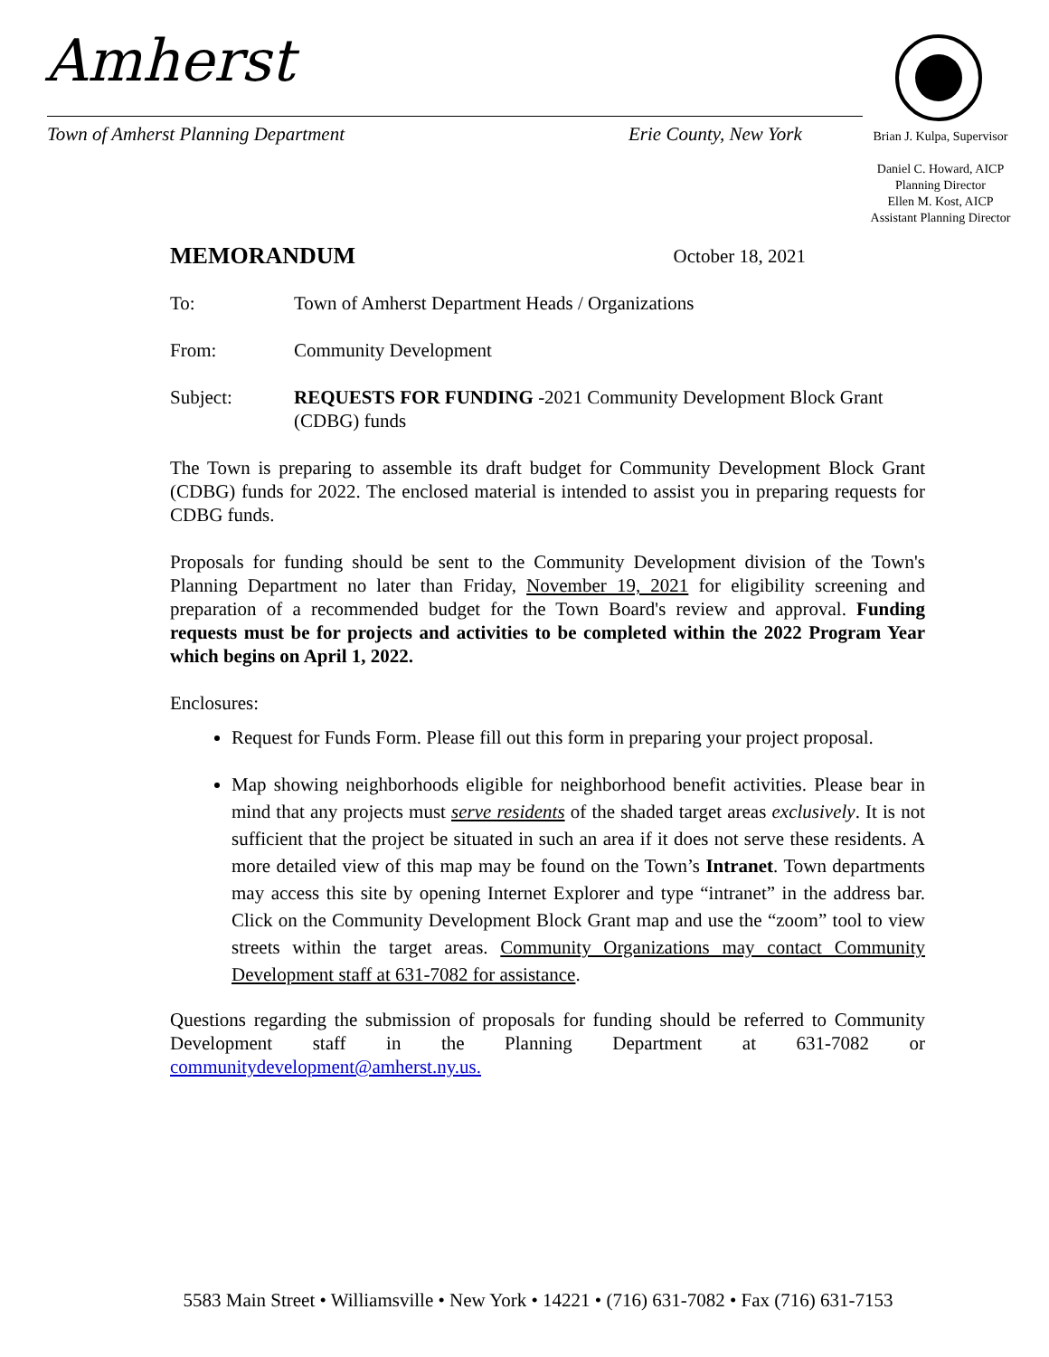Amherst
Town of Amherst Planning Department
Erie County, New York
Brian J. Kulpa, Supervisor
Daniel C. Howard, AICP
Planning Director
Ellen M. Kost, AICP
Assistant Planning Director
MEMORANDUM October 18, 2021
To: Town of Amherst Department Heads / Organizations
From: Community Development
Subject: REQUESTS FOR FUNDING -2021 Community Development Block Grant (CDBG) funds
The Town is preparing to assemble its draft budget for Community Development Block Grant (CDBG) funds for 2022. The enclosed material is intended to assist you in preparing requests for CDBG funds.
Proposals for funding should be sent to the Community Development division of the Town's Planning Department no later than Friday, November 19, 2021 for eligibility screening and preparation of a recommended budget for the Town Board's review and approval. Funding requests must be for projects and activities to be completed within the 2022 Program Year which begins on April 1, 2022.
Enclosures:
Request for Funds Form. Please fill out this form in preparing your project proposal.
Map showing neighborhoods eligible for neighborhood benefit activities. Please bear in mind that any projects must serve residents of the shaded target areas exclusively. It is not sufficient that the project be situated in such an area if it does not serve these residents. A more detailed view of this map may be found on the Town’s Intranet. Town departments may access this site by opening Internet Explorer and type “intranet” in the address bar. Click on the Community Development Block Grant map and use the “zoom” tool to view streets within the target areas. Community Organizations may contact Community Development staff at 631-7082 for assistance.
Questions regarding the submission of proposals for funding should be referred to Community Development staff in the Planning Department at 631-7082 or communitydevelopment@amherst.ny.us.
5583 Main Street • Williamsville • New York • 14221 • (716) 631-7082 • Fax (716) 631-7153